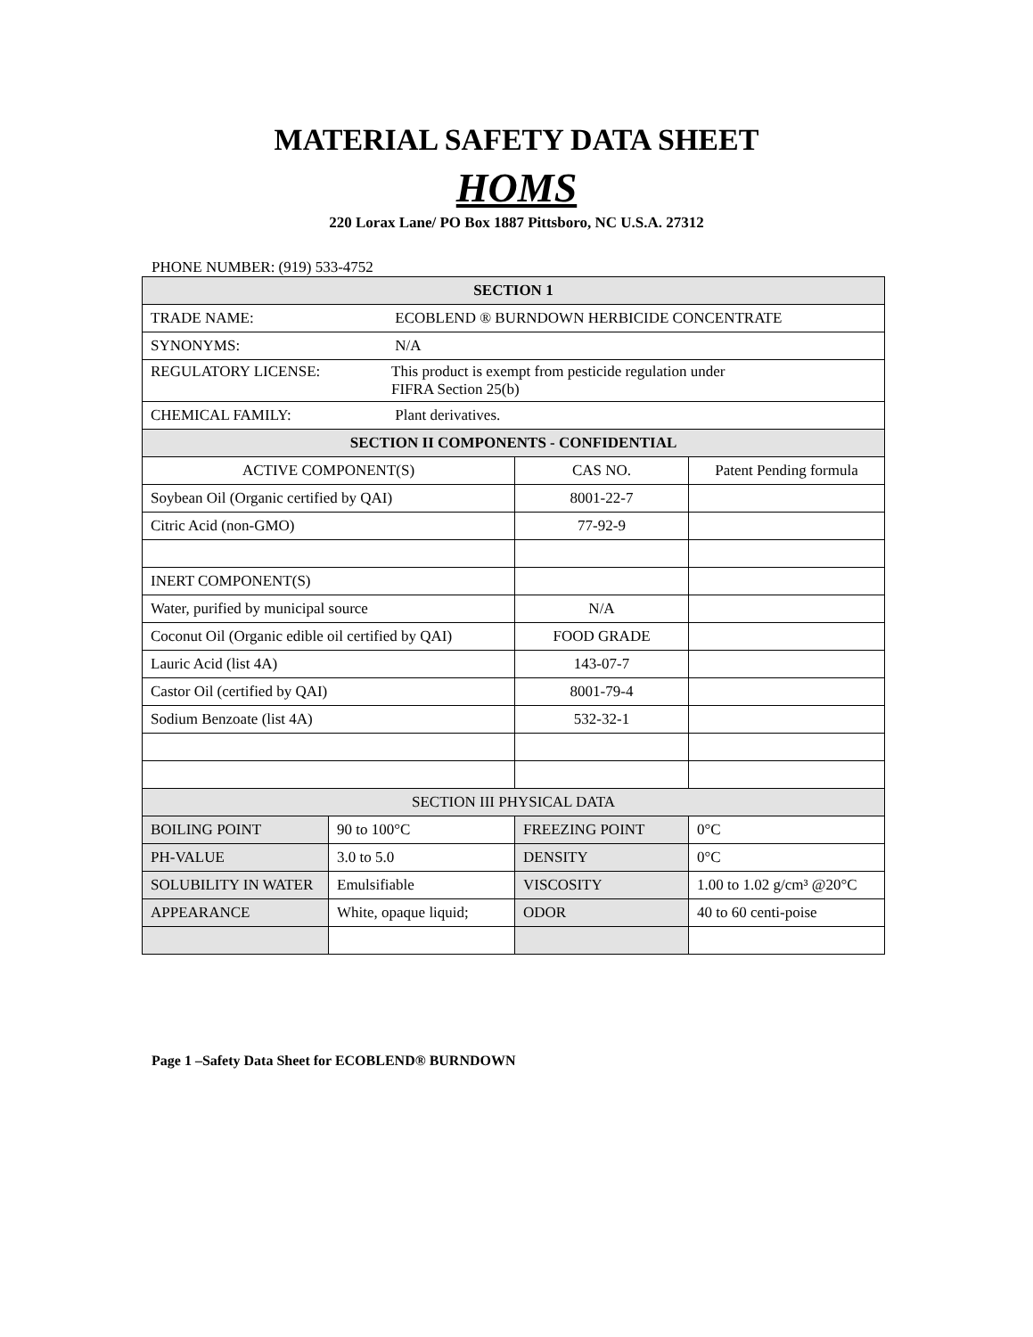MATERIAL SAFETY DATA SHEET
HOMS
220 Lorax Lane/ PO Box 1887 Pittsboro, NC U.S.A. 27312
PHONE NUMBER: (919) 533-4752
| SECTION 1 | | | |
| --- | --- | --- | --- |
| TRADE NAME: ECOBLEND ® BURNDOWN HERBICIDE CONCENTRATE | | | |
| SYNONYMS: N/A | | | |
| REGULATORY LICENSE: This product is exempt from pesticide regulation under FIFRA Section 25(b) | | | |
| CHEMICAL FAMILY: Plant derivatives. | | | |
| SECTION II COMPONENTS - CONFIDENTIAL | | | |
| ACTIVE COMPONENT(S) | | CAS NO. | Patent Pending formula |
| Soybean Oil (Organic certified by QAI) | | 8001-22-7 | |
| Citric Acid (non-GMO) | | 77-92-9 | |
| INERT COMPONENT(S) | | | |
| Water, purified by municipal source | | N/A | |
| Coconut Oil (Organic edible oil certified by QAI) | | FOOD GRADE | |
| Lauric Acid (list 4A) | | 143-07-7 | |
| Castor Oil (certified by QAI) | | 8001-79-4 | |
| Sodium Benzoate (list 4A) | | 532-32-1 | |
| SECTION III PHYSICAL DATA | | | |
| BOILING POINT | 90 to 100°C | FREEZING POINT | 0°C |
| PH-VALUE | 3.0 to 5.0 | DENSITY | 0°C |
| SOLUBILITY IN WATER | Emulsifiable | VISCOSITY | 1.00 to 1.02 g/cm³ @20°C |
| APPEARANCE | White, opaque liquid; | ODOR | 40 to 60 centi-poise |
Page 1 –Safety Data Sheet for ECOBLEND® BURNDOWN